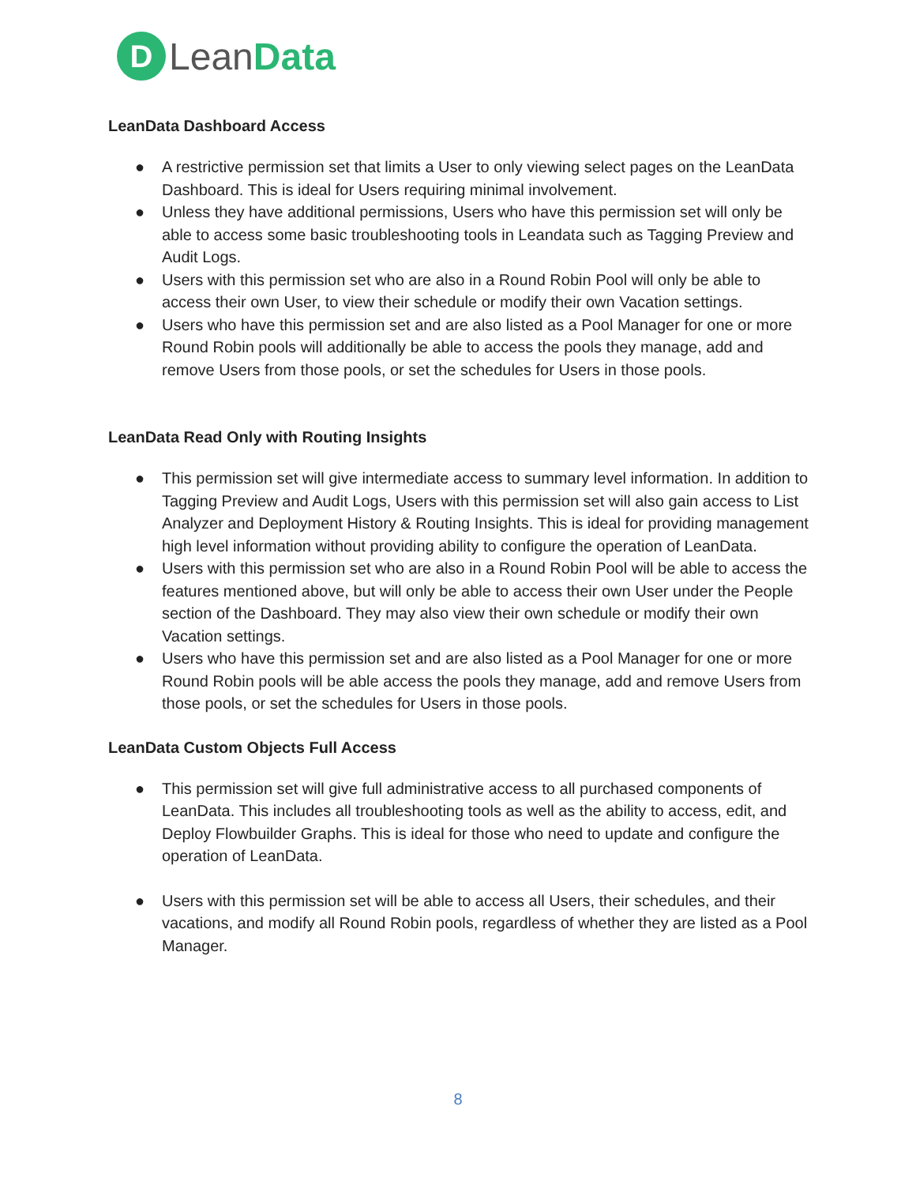D
LeanData
LeanData Dashboard Access
● A restrictive permission set that limits a User to only viewing select pages on the LeanData Dashboard. This is ideal for Users requiring minimal involvement.
● Unless they have additional permissions, Users who have this permission set will only be able to access some basic troubleshooting tools in Leandata such as Tagging Preview and Audit Logs.
● Users with this permission set who are also in a Round Robin Pool will only be able to access their own User, to view their schedule or modify their own Vacation settings.
● Users who have this permission set and are also listed as a Pool Manager for one or more Round Robin pools will additionally be able to access the pools they manage, add and remove Users from those pools, or set the schedules for Users in those pools.
LeanData Read Only with Routing Insights
● This permission set will give intermediate access to summary level information. In addition to Tagging Preview and Audit Logs, Users with this permission set will also gain access to List Analyzer and Deployment History & Routing Insights. This is ideal for providing management high level information without providing ability to configure the operation of LeanData.
● Users with this permission set who are also in a Round Robin Pool will be able to access the features mentioned above, but will only be able to access their own User under the People section of the Dashboard. They may also view their own schedule or modify their own Vacation settings.
● Users who have this permission set and are also listed as a Pool Manager for one or more Round Robin pools will be able access the pools they manage, add and remove Users from those pools, or set the schedules for Users in those pools.
LeanData Custom Objects Full Access
● This permission set will give full administrative access to all purchased components of LeanData. This includes all troubleshooting tools as well as the ability to access, edit, and Deploy Flowbuilder Graphs. This is ideal for those who need to update and configure the operation of LeanData.
● Users with this permission set will be able to access all Users, their schedules, and their vacations, and modify all Round Robin pools, regardless of whether they are listed as a Pool Manager.
8